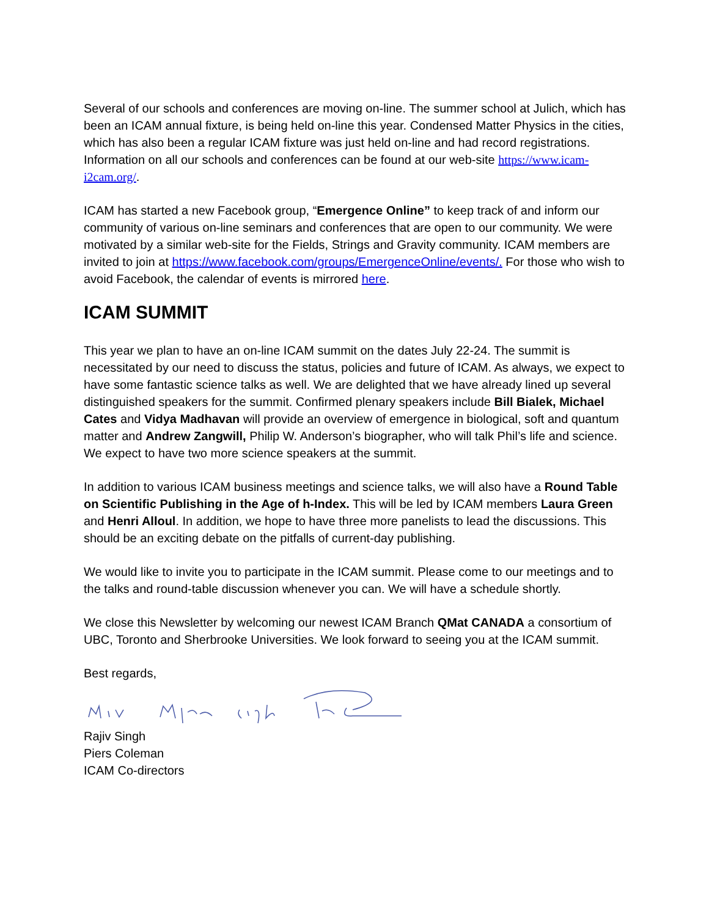Several of our schools and conferences are moving on-line. The summer school at Julich, which has been an ICAM annual fixture, is being held on-line this year. Condensed Matter Physics in the cities, which has also been a regular ICAM fixture was just held on-line and had record registrations. Information on all our schools and conferences can be found at our web-site https://www.icam-i2cam.org/.
ICAM has started a new Facebook group, “Emergence Online” to keep track of and inform our community of various on-line seminars and conferences that are open to our community. We were motivated by a similar web-site for the Fields, Strings and Gravity community. ICAM members are invited to join at https://www.facebook.com/groups/EmergenceOnline/events/. For those who wish to avoid Facebook, the calendar of events is mirrored here.
ICAM SUMMIT
This year we plan to have an on-line ICAM summit on the dates July 22-24. The summit is necessitated by our need to discuss the status, policies and future of ICAM. As always, we expect to have some fantastic science talks as well. We are delighted that we have already lined up several distinguished speakers for the summit. Confirmed plenary speakers include Bill Bialek, Michael Cates and Vidya Madhavan will provide an overview of emergence in biological, soft and quantum matter and Andrew Zangwill, Philip W. Anderson’s biographer, who will talk Phil’s life and science. We expect to have two more science speakers at the summit.
In addition to various ICAM business meetings and science talks, we will also have a Round Table on Scientific Publishing in the Age of h-Index. This will be led by ICAM members Laura Green and Henri Alloul. In addition, we hope to have three more panelists to lead the discussions. This should be an exciting debate on the pitfalls of current-day publishing.
We would like to invite you to participate in the ICAM summit. Please come to our meetings and to the talks and round-table discussion whenever you can. We will have a schedule shortly.
We close this Newsletter by welcoming our newest ICAM Branch QMat CANADA a consortium of UBC, Toronto and Sherbrooke Universities. We look forward to seeing you at the ICAM summit.
Best regards,
Rajiv Singh
Piers Coleman
ICAM Co-directors